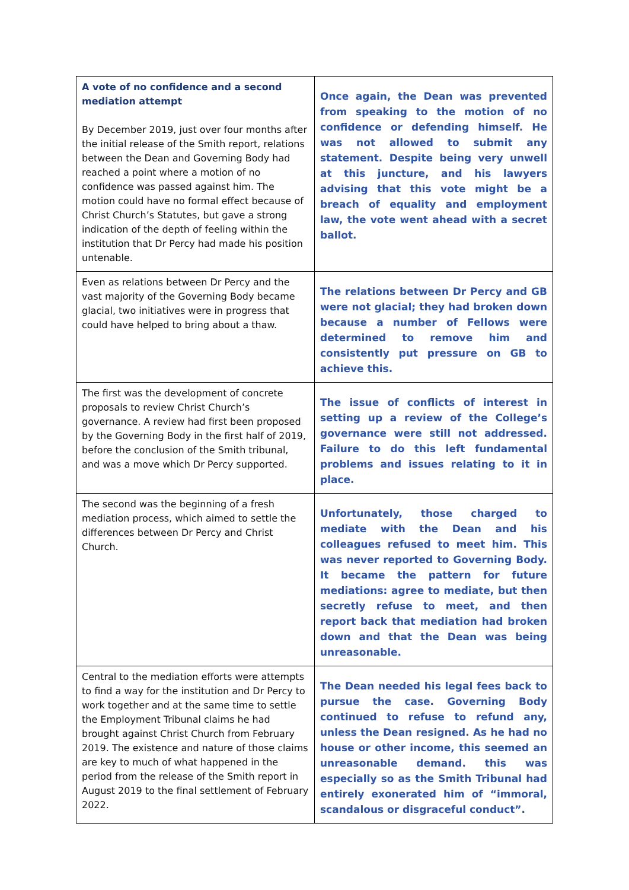| A vote of no confidence and a second mediation attempt By December 2019, just over four months after the initial release of the Smith report, relations between the Dean and Governing Body had reached a point where a motion of no confidence was passed against him. The motion could have no formal effect because of Christ Church’s Statutes, but gave a strong indication of the depth of feeling within the institution that Dr Percy had made his position untenable. | Once again, the Dean was prevented from speaking to the motion of no confidence or defending himself. He was not allowed to submit any statement. Despite being very unwell at this juncture, and his lawyers advising that this vote might be a breach of equality and employment law, the vote went ahead with a secret ballot. |
| Even as relations between Dr Percy and the vast majority of the Governing Body became glacial, two initiatives were in progress that could have helped to bring about a thaw. | The relations between Dr Percy and GB were not glacial; they had broken down because a number of Fellows were determined to remove him and consistently put pressure on GB to achieve this. |
| The first was the development of concrete proposals to review Christ Church’s governance. A review had first been proposed by the Governing Body in the first half of 2019, before the conclusion of the Smith tribunal, and was a move which Dr Percy supported. | The issue of conflicts of interest in setting up a review of the College’s governance were still not addressed. Failure to do this left fundamental problems and issues relating to it in place. |
| The second was the beginning of a fresh mediation process, which aimed to settle the differences between Dr Percy and Christ Church. | Unfortunately, those charged to mediate with the Dean and his colleagues refused to meet him. This was never reported to Governing Body. It became the pattern for future mediations: agree to mediate, but then secretly refuse to meet, and then report back that mediation had broken down and that the Dean was being unreasonable. |
| Central to the mediation efforts were attempts to find a way for the institution and Dr Percy to work together and at the same time to settle the Employment Tribunal claims he had brought against Christ Church from February 2019. The existence and nature of those claims are key to much of what happened in the period from the release of the Smith report in August 2019 to the final settlement of February 2022. | The Dean needed his legal fees back to pursue the case. Governing Body continued to refuse to refund any, unless the Dean resigned. As he had no house or other income, this seemed an unreasonable demand. this was especially so as the Smith Tribunal had entirely exonerated him of “immoral, scandalous or disgraceful conduct”. |